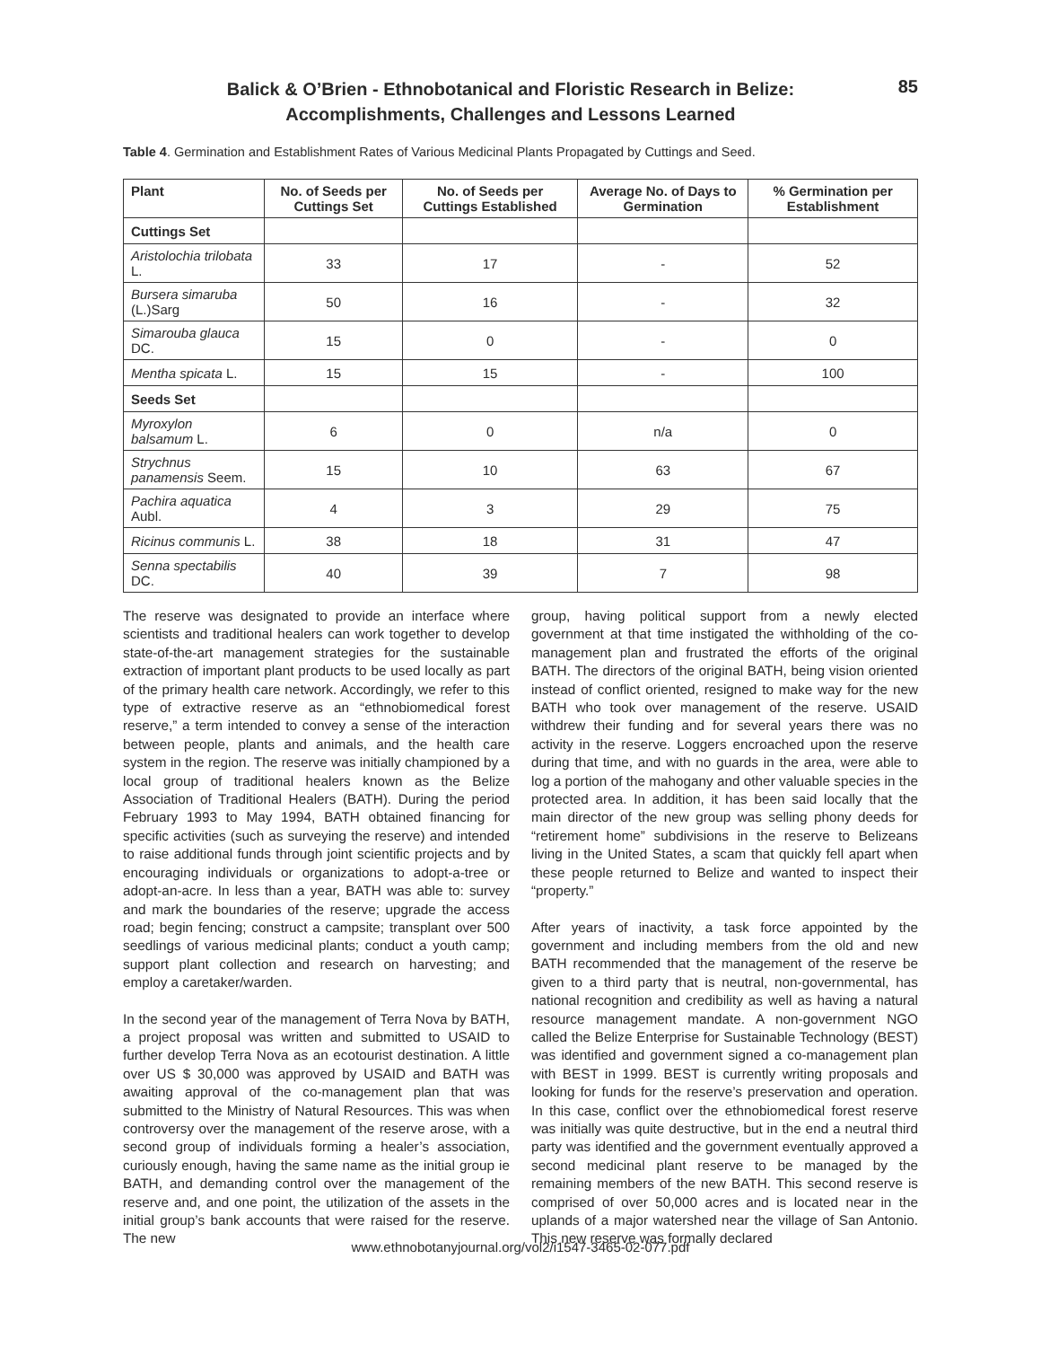Balick & O’Brien - Ethnobotanical and Floristic Research in Belize:
Accomplishments, Challenges and Lessons Learned
85
Table 4. Germination and Establishment Rates of Various Medicinal Plants Propagated by Cuttings and Seed.
| Plant | No. of Seeds per Cuttings Set | No. of Seeds per Cuttings Established | Average No. of Days to Germination | % Germination per Establishment |
| --- | --- | --- | --- | --- |
| Cuttings Set | | | | |
| Aristolochia trilobata L. | 33 | 17 | - | 52 |
| Bursera simaruba (L.)Sarg | 50 | 16 | - | 32 |
| Simarouba glauca DC. | 15 | 0 | - | 0 |
| Mentha spicata L. | 15 | 15 | - | 100 |
| Seeds Set | | | | |
| Myroxylon balsamum L. | 6 | 0 | n/a | 0 |
| Strychnus panamensis Seem. | 15 | 10 | 63 | 67 |
| Pachira aquatica Aubl. | 4 | 3 | 29 | 75 |
| Ricinus communis L. | 38 | 18 | 31 | 47 |
| Senna spectabilis DC. | 40 | 39 | 7 | 98 |
The reserve was designated to provide an interface where scientists and traditional healers can work together to develop state-of-the-art management strategies for the sustainable extraction of important plant products to be used locally as part of the primary health care network. Accordingly, we refer to this type of extractive reserve as an “ethnobiomedical forest reserve,” a term intended to convey a sense of the interaction between people, plants and animals, and the health care system in the region. The reserve was initially championed by a local group of traditional healers known as the Belize Association of Traditional Healers (BATH). During the period February 1993 to May 1994, BATH obtained financing for specific activities (such as surveying the reserve) and intended to raise additional funds through joint scientific projects and by encouraging individuals or organizations to adopt-a-tree or adopt-an-acre. In less than a year, BATH was able to: survey and mark the boundaries of the reserve; upgrade the access road; begin fencing; construct a campsite; transplant over 500 seedlings of various medicinal plants; conduct a youth camp; support plant collection and research on harvesting; and employ a caretaker/warden.
In the second year of the management of Terra Nova by BATH, a project proposal was written and submitted to USAID to further develop Terra Nova as an ecotourist destination. A little over US $ 30,000 was approved by USAID and BATH was awaiting approval of the co-management plan that was submitted to the Ministry of Natural Resources. This was when controversy over the management of the reserve arose, with a second group of individuals forming a healer’s association, curiously enough, having the same name as the initial group ie BATH, and demanding control over the management of the reserve and, and one point, the utilization of the assets in the initial group’s bank accounts that were raised for the reserve. The new
group, having political support from a newly elected government at that time instigated the withholding of the co-management plan and frustrated the efforts of the original BATH. The directors of the original BATH, being vision oriented instead of conflict oriented, resigned to make way for the new BATH who took over management of the reserve. USAID withdrew their funding and for several years there was no activity in the reserve. Loggers encroached upon the reserve during that time, and with no guards in the area, were able to log a portion of the mahogany and other valuable species in the protected area. In addition, it has been said locally that the main director of the new group was selling phony deeds for “retirement home” subdivisions in the reserve to Belizeans living in the United States, a scam that quickly fell apart when these people returned to Belize and wanted to inspect their “property.”
After years of inactivity, a task force appointed by the government and including members from the old and new BATH recommended that the management of the reserve be given to a third party that is neutral, non-governmental, has national recognition and credibility as well as having a natural resource management mandate. A non-government NGO called the Belize Enterprise for Sustainable Technology (BEST) was identified and government signed a co-management plan with BEST in 1999. BEST is currently writing proposals and looking for funds for the reserve’s preservation and operation. In this case, conflict over the ethnobiomedical forest reserve was initially was quite destructive, but in the end a neutral third party was identified and the government eventually approved a second medicinal plant reserve to be managed by the remaining members of the new BATH. This second reserve is comprised of over 50,000 acres and is located near in the uplands of a major watershed near the village of San Antonio. This new reserve was formally declared
www.ethnobotanyjournal.org/vol2/i1547-3465-02-077.pdf